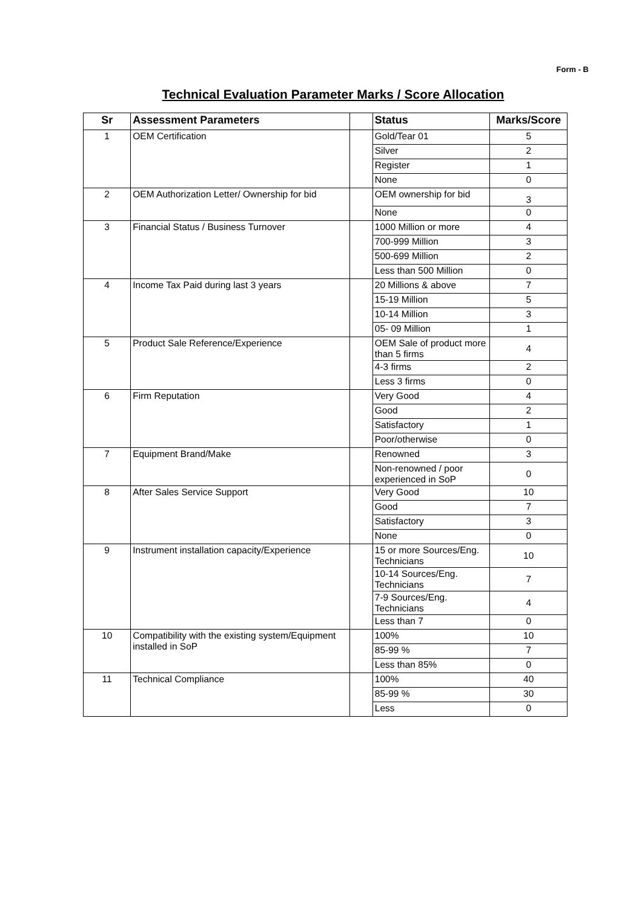Form - B
Technical Evaluation Parameter Marks / Score Allocation
| Sr | Assessment Parameters | | Status | Marks/Score |
| --- | --- | --- | --- | --- |
| 1 | OEM Certification | | Gold/Tear 01 | 5 |
| | | | Silver | 2 |
| | | | Register | 1 |
| | | | None | 0 |
| 2 | OEM Authorization Letter/ Ownership for bid | | OEM ownership for bid | 3 |
| | | | None | 0 |
| 3 | Financial Status / Business Turnover | | 1000 Million or more | 4 |
| | | | 700-999 Million | 3 |
| | | | 500-699 Million | 2 |
| | | | Less than 500 Million | 0 |
| 4 | Income Tax Paid during last 3 years | | 20 Millions & above | 7 |
| | | | 15-19 Million | 5 |
| | | | 10-14 Million | 3 |
| | | | 05- 09 Million | 1 |
| 5 | Product Sale Reference/Experience | | OEM Sale of product more than 5 firms | 4 |
| | | | 4-3 firms | 2 |
| | | | Less 3 firms | 0 |
| 6 | Firm Reputation | | Very Good | 4 |
| | | | Good | 2 |
| | | | Satisfactory | 1 |
| | | | Poor/otherwise | 0 |
| 7 | Equipment Brand/Make | | Renowned | 3 |
| | | | Non-renowned / poor experienced in SoP | 0 |
| 8 | After Sales Service Support | | Very Good | 10 |
| | | | Good | 7 |
| | | | Satisfactory | 3 |
| | | | None | 0 |
| 9 | Instrument installation capacity/Experience | | 15 or more Sources/Eng. Technicians | 10 |
| | | | 10-14 Sources/Eng. Technicians | 7 |
| | | | 7-9 Sources/Eng. Technicians | 4 |
| | | | Less than 7 | 0 |
| 10 | Compatibility with the existing system/Equipment installed in SoP | | 100% | 10 |
| | | | 85-99 % | 7 |
| | | | Less than 85% | 0 |
| 11 | Technical Compliance | | 100% | 40 |
| | | | 85-99 % | 30 |
| | | | Less | 0 |